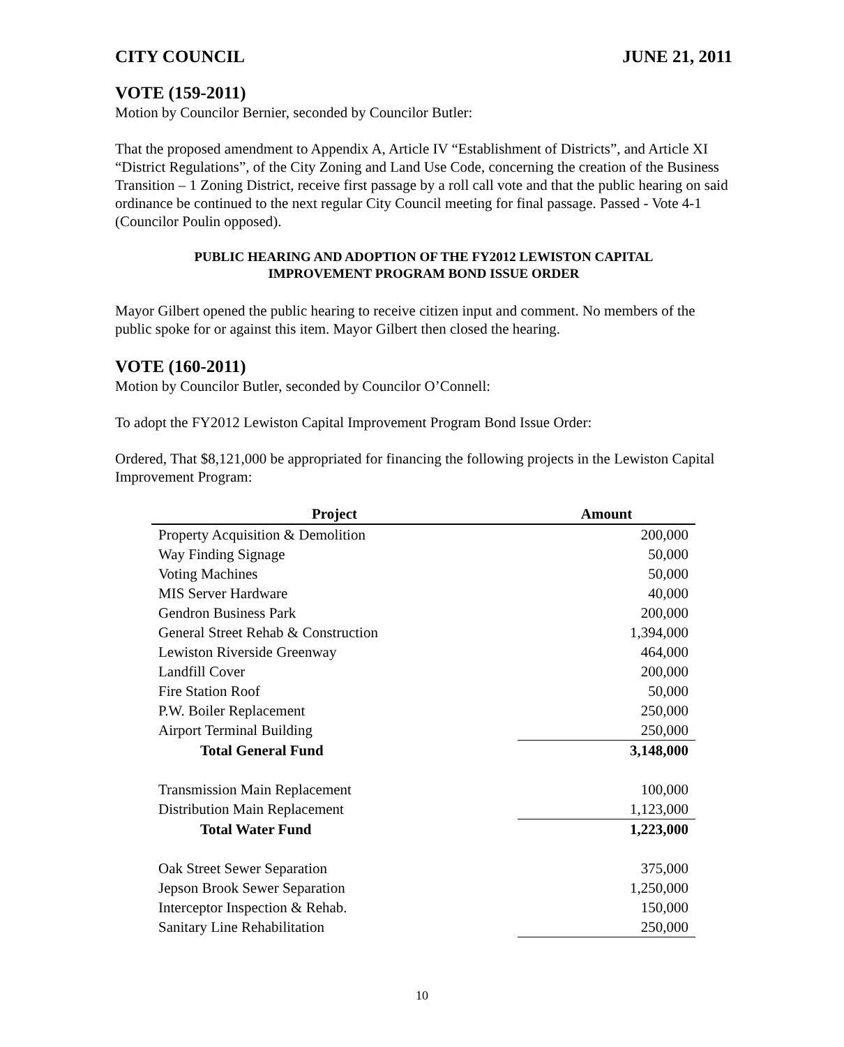CITY COUNCIL JUNE 21, 2011
VOTE (159-2011)
Motion by Councilor Bernier, seconded by Councilor Butler:
That the proposed amendment to Appendix A, Article IV “Establishment of Districts”, and Article XI “District Regulations”, of the City Zoning and Land Use Code, concerning the creation of the Business Transition – 1 Zoning District, receive first passage by a roll call vote and that the public hearing on said ordinance be continued to the next regular City Council meeting for final passage. Passed - Vote 4-1 (Councilor Poulin opposed).
PUBLIC HEARING AND ADOPTION OF THE FY2012 LEWISTON CAPITAL
IMPROVEMENT PROGRAM BOND ISSUE ORDER
Mayor Gilbert opened the public hearing to receive citizen input and comment. No members of the public spoke for or against this item. Mayor Gilbert then closed the hearing.
VOTE (160-2011)
Motion by Councilor Butler, seconded by Councilor O’Connell:
To adopt the FY2012 Lewiston Capital Improvement Program Bond Issue Order:
Ordered, That $8,121,000 be appropriated for financing the following projects in the Lewiston Capital Improvement Program:
| Project | Amount |
| --- | --- |
| Property Acquisition & Demolition | 200,000 |
| Way Finding Signage | 50,000 |
| Voting Machines | 50,000 |
| MIS Server Hardware | 40,000 |
| Gendron Business Park | 200,000 |
| General Street Rehab & Construction | 1,394,000 |
| Lewiston Riverside Greenway | 464,000 |
| Landfill Cover | 200,000 |
| Fire Station Roof | 50,000 |
| P.W. Boiler Replacement | 250,000 |
| Airport Terminal Building | 250,000 |
| Total General Fund | 3,148,000 |
| Transmission Main Replacement | 100,000 |
| Distribution Main Replacement | 1,123,000 |
| Total Water Fund | 1,223,000 |
| Oak Street Sewer Separation | 375,000 |
| Jepson Brook Sewer Separation | 1,250,000 |
| Interceptor Inspection & Rehab. | 150,000 |
| Sanitary Line Rehabilitation | 250,000 |
10